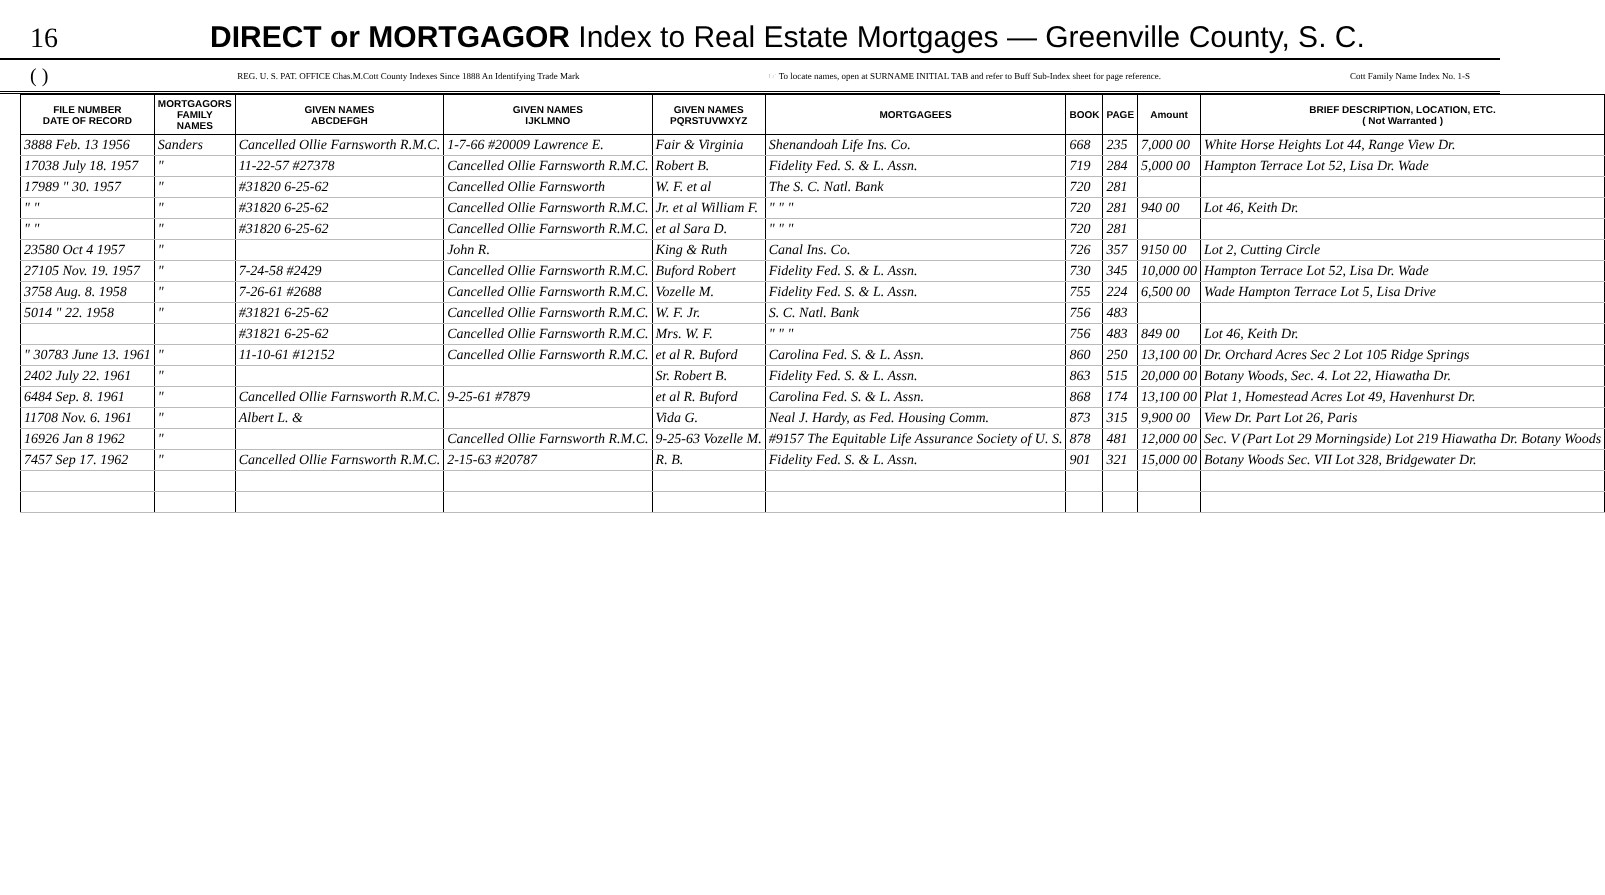16 DIRECT or MORTGAGOR Index to Real Estate Mortgages — Greenville County, S. C.
( ) REG. U. S. PAT. OFFICE Chas.M.Cott County Indexes Since 1888 An Identifying Trade Mark ☞ To locate names, open at SURNAME INITIAL TAB and refer to Buff Sub-Index sheet for page reference. Cott Family Name Index No. 1-S
| FILE NUMBER DATE OF RECORD | MORTGAGORS FAMILY NAMES | GIVEN NAMES ABCDEFGH | GIVEN NAMES IJKLMNO | GIVEN NAMES PQRSTUVWXYZ | MORTGAGEES | BOOK | PAGE | Amount | BRIEF DESCRIPTION, LOCATION, ETC. ( Not Warranted ) |
| --- | --- | --- | --- | --- | --- | --- | --- | --- | --- |
| 3888 Feb. 13 1956 | Sanders | Cancelled Ollie Farnsworth R.M.C. | 1-7-66 #20009 Lawrence E. | Fair & Virginia | Shenandoah Life Ins. Co. | 668 | 235 | 7,000 00 | White Horse Heights Lot 44, Range View Dr. |
| 17038 July 18. 1957 | " | 11-22-57 #27378 | Cancelled Ollie Farnsworth R.M.C. | Robert B. | Fidelity Fed. S. & L. Assn. | 719 | 284 | 5,000 00 | Hampton Terrace Lot 52, Lisa Dr. Wade |
| 17989 " 30. 1957 | " | #31820 6-25-62 | Cancelled Ollie Farnsworth | W. F. et al | The S. C. Natl. Bank | 720 | 281 | | |
| " " | " | #31820 6-25-62 | Cancelled Ollie Farnsworth R.M.C. | Jr. et al William F. | " " " | 720 | 281 | 940 00 | Lot 46, Keith Dr. |
| " " | " | #31820 6-25-62 | Cancelled Ollie Farnsworth R.M.C. | et al Sara D. | " " " | 720 | 281 | | |
| 23580 Oct 4 1957 | " | | John R. | King & Ruth | Canal Ins. Co. | 726 | 357 | 9150 00 | Lot 2, Cutting Circle |
| 27105 Nov. 19. 1957 | " | 7-24-58 #2429 | Cancelled Ollie Farnsworth R.M.C. | Buford Robert | Fidelity Fed. S. & L. Assn. | 730 | 345 | 10,000 00 | Hampton Terrace Lot 52, Lisa Dr. Wade |
| 3758 Aug. 8. 1958 | " | 7-26-61 #2688 | Cancelled Ollie Farnsworth R.M.C. | Vozelle M. | Fidelity Fed. S. & L. Assn. | 755 | 224 | 6,500 00 | Wade Hampton Terrace Lot 5, Lisa Drive |
| 5014 " 22. 1958 | " | #31821 6-25-62 | Cancelled Ollie Farnsworth R.M.C. | W. F. Jr. | S. C. Natl. Bank | 756 | 483 | | |
| | | #31821 6-25-62 | Cancelled Ollie Farnsworth R.M.C. | Mrs. W. F. | " " " | 756 | 483 | 849 00 | Lot 46, Keith Dr. |
| " 30783 June 13. 1961 | " | 11-10-61 #12152 | Cancelled Ollie Farnsworth R.M.C. | et al R. Buford | Carolina Fed. S. & L. Assn. | 860 | 250 | 13,100 00 | Dr. Orchard Acres Sec 2 Lot 105 Ridge Springs |
| 2402 July 22. 1961 | " | | | Sr. Robert B. | Fidelity Fed. S. & L. Assn. | 863 | 515 | 20,000 00 | Botany Woods, Sec. 4. Lot 22, Hiawatha Dr. |
| 6484 Sep. 8. 1961 | " | Cancelled Ollie Farnsworth R.M.C. | 9-25-61 #7879 | et al R. Buford | Carolina Fed. S. & L. Assn. | 868 | 174 | 13,100 00 | Plat 1, Homestead Acres Lot 49, Havenhurst Dr. |
| 11708 Nov. 6. 1961 | " | Albert L. & | | Vida G. | Neal J. Hardy, as Fed. Housing Comm. | 873 | 315 | 9,900 00 | View Dr. Part Lot 26, Paris |
| 16926 Jan 8 1962 | " | | Cancelled Ollie Farnsworth R.M.C. | 9-25-63 Vozelle M. | #9157 The Equitable Life Assurance Society of U. S. | 878 | 481 | 12,000 00 | Sec. V (Part Lot 29 Morningside) Lot 219 Hiawatha Dr. Botany Woods |
| 7457 Sep 17. 1962 | " | Cancelled Ollie Farnsworth R.M.C. | 2-15-63 #20787 | R. B. | Fidelity Fed. S. & L. Assn. | 901 | 321 | 15,000 00 | Botany Woods Sec. VII Lot 328, Bridgewater Dr. |